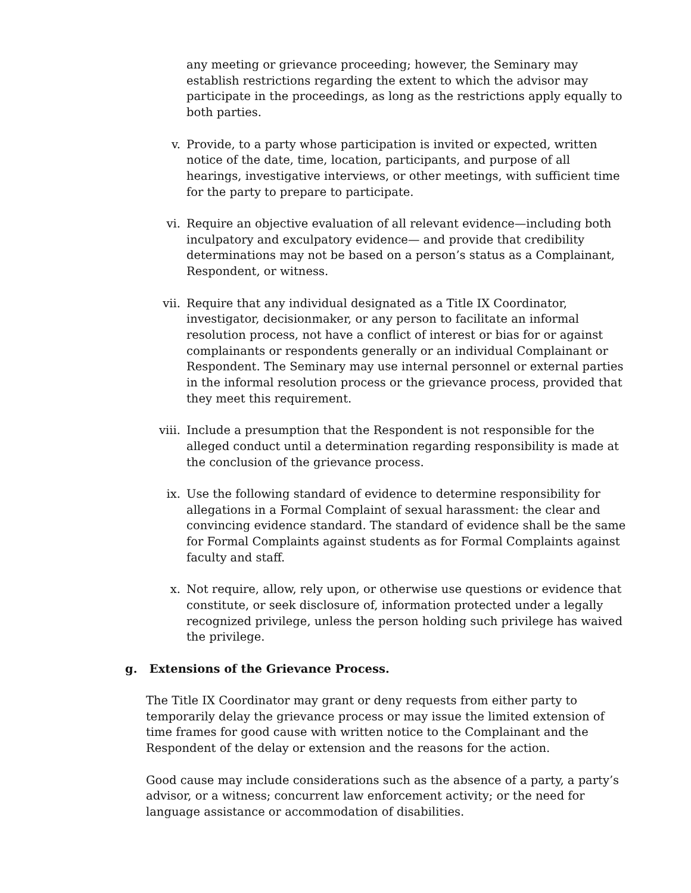any meeting or grievance proceeding; however, the Seminary may establish restrictions regarding the extent to which the advisor may participate in the proceedings, as long as the restrictions apply equally to both parties.
v. Provide, to a party whose participation is invited or expected, written notice of the date, time, location, participants, and purpose of all hearings, investigative interviews, or other meetings, with sufficient time for the party to prepare to participate.
vi. Require an objective evaluation of all relevant evidence—including both inculpatory and exculpatory evidence— and provide that credibility determinations may not be based on a person’s status as a Complainant, Respondent, or witness.
vii. Require that any individual designated as a Title IX Coordinator, investigator, decisionmaker, or any person to facilitate an informal resolution process, not have a conflict of interest or bias for or against complainants or respondents generally or an individual Complainant or Respondent. The Seminary may use internal personnel or external parties in the informal resolution process or the grievance process, provided that they meet this requirement.
viii. Include a presumption that the Respondent is not responsible for the alleged conduct until a determination regarding responsibility is made at the conclusion of the grievance process.
ix. Use the following standard of evidence to determine responsibility for allegations in a Formal Complaint of sexual harassment: the clear and convincing evidence standard. The standard of evidence shall be the same for Formal Complaints against students as for Formal Complaints against faculty and staff.
x. Not require, allow, rely upon, or otherwise use questions or evidence that constitute, or seek disclosure of, information protected under a legally recognized privilege, unless the person holding such privilege has waived the privilege.
g. Extensions of the Grievance Process.
The Title IX Coordinator may grant or deny requests from either party to temporarily delay the grievance process or may issue the limited extension of time frames for good cause with written notice to the Complainant and the Respondent of the delay or extension and the reasons for the action.
Good cause may include considerations such as the absence of a party, a party’s advisor, or a witness; concurrent law enforcement activity; or the need for language assistance or accommodation of disabilities.